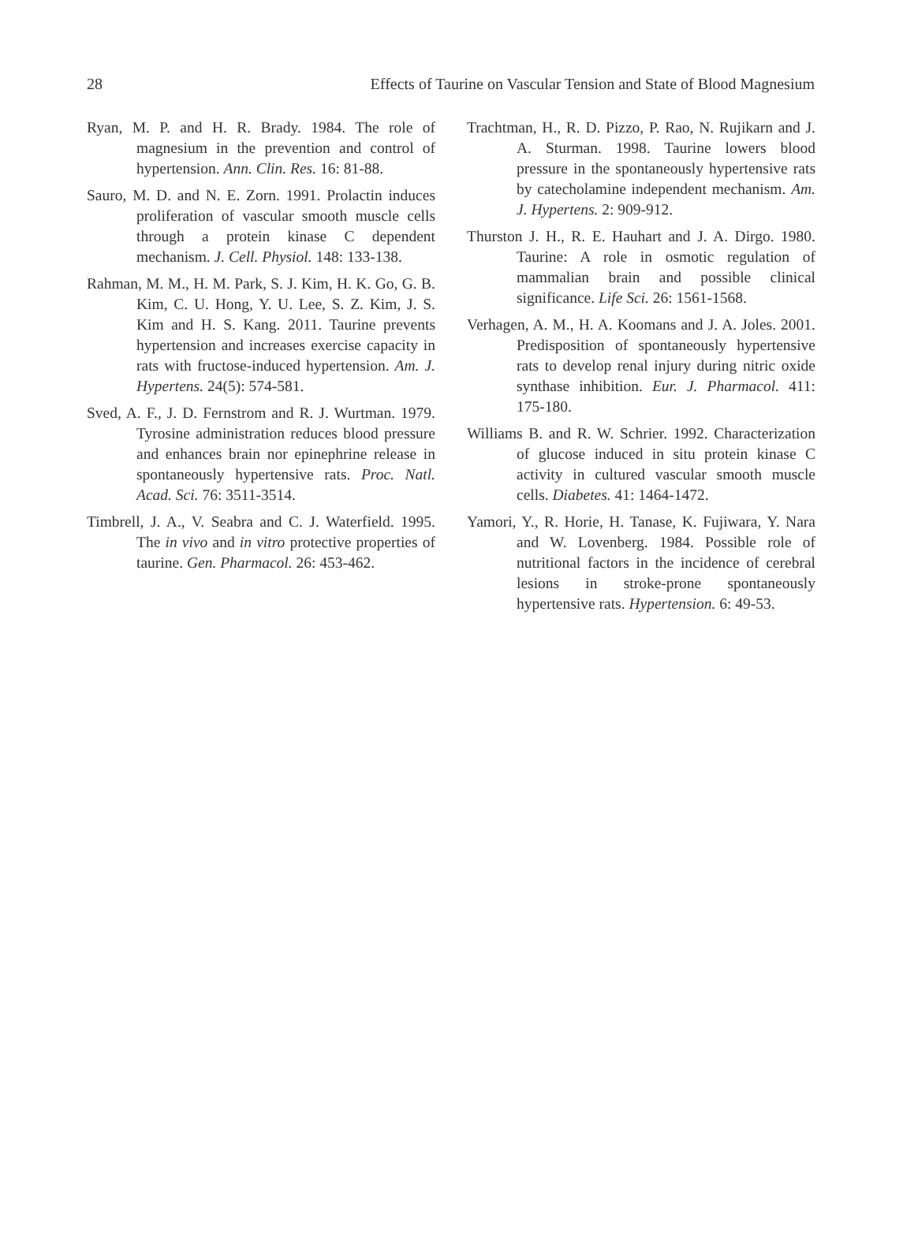28 Effects of Taurine on Vascular Tension and State of Blood Magnesium
Ryan, M. P. and H. R. Brady. 1984. The role of magnesium in the prevention and control of hypertension. Ann. Clin. Res. 16: 81-88.
Sauro, M. D. and N. E. Zorn. 1991. Prolactin induces proliferation of vascular smooth muscle cells through a protein kinase C dependent mechanism. J. Cell. Physiol. 148: 133-138.
Rahman, M. M., H. M. Park, S. J. Kim, H. K. Go, G. B. Kim, C. U. Hong, Y. U. Lee, S. Z. Kim, J. S. Kim and H. S. Kang. 2011. Taurine prevents hypertension and increases exercise capacity in rats with fructose-induced hypertension. Am. J. Hypertens. 24(5): 574-581.
Sved, A. F., J. D. Fernstrom and R. J. Wurtman. 1979. Tyrosine administration reduces blood pressure and enhances brain nor epinephrine release in spontaneously hypertensive rats. Proc. Natl. Acad. Sci. 76: 3511-3514.
Timbrell, J. A., V. Seabra and C. J. Waterfield. 1995. The in vivo and in vitro protective properties of taurine. Gen. Pharmacol. 26: 453-462.
Trachtman, H., R. D. Pizzo, P. Rao, N. Rujikarn and J. A. Sturman. 1998. Taurine lowers blood pressure in the spontaneously hypertensive rats by catecholamine independent mechanism. Am. J. Hypertens. 2: 909-912.
Thurston J. H., R. E. Hauhart and J. A. Dirgo. 1980. Taurine: A role in osmotic regulation of mammalian brain and possible clinical significance. Life Sci. 26: 1561-1568.
Verhagen, A. M., H. A. Koomans and J. A. Joles. 2001. Predisposition of spontaneously hypertensive rats to develop renal injury during nitric oxide synthase inhibition. Eur. J. Pharmacol. 411: 175-180.
Williams B. and R. W. Schrier. 1992. Characterization of glucose induced in situ protein kinase C activity in cultured vascular smooth muscle cells. Diabetes. 41: 1464-1472.
Yamori, Y., R. Horie, H. Tanase, K. Fujiwara, Y. Nara and W. Lovenberg. 1984. Possible role of nutritional factors in the incidence of cerebral lesions in stroke-prone spontaneously hypertensive rats. Hypertension. 6: 49-53.